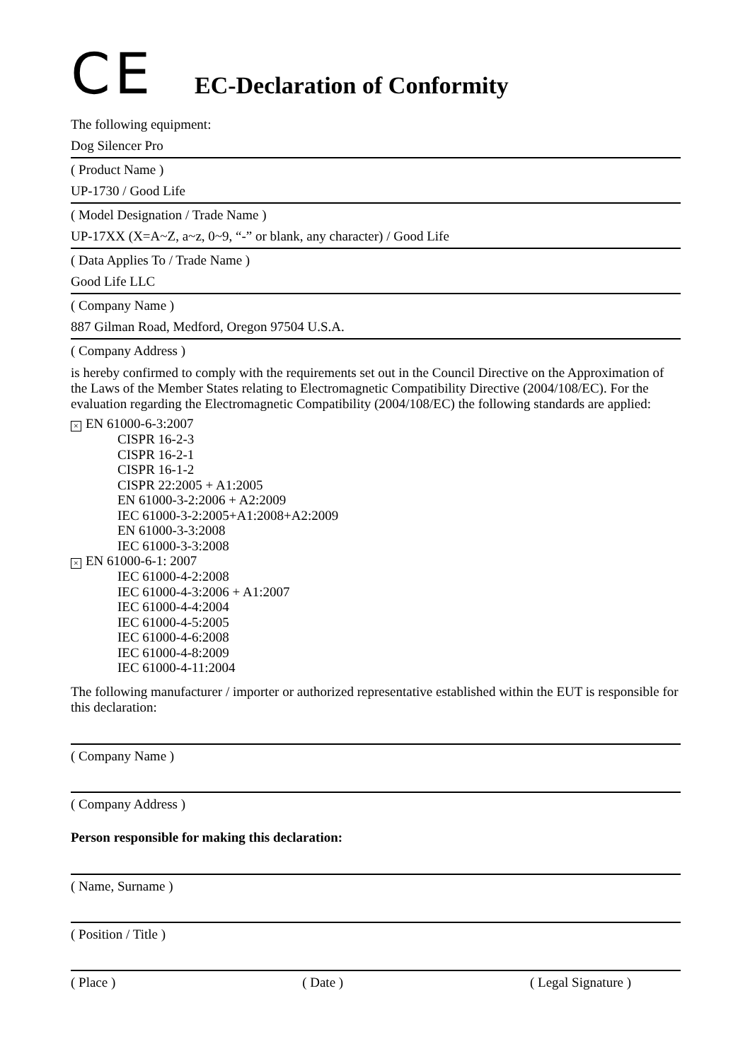CE
EC-Declaration of Conformity
The following equipment:
Dog Silencer Pro
( Product Name )
UP-1730 / Good Life
( Model Designation / Trade Name )
UP-17XX (X=A~Z, a~z, 0~9, “-” or blank, any character) / Good Life
( Data Applies To / Trade Name )
Good Life LLC
( Company Name )
887 Gilman Road, Medford, Oregon 97504 U.S.A.
( Company Address )
is hereby confirmed to comply with the requirements set out in the Council Directive on the Approximation of the Laws of the Member States relating to Electromagnetic Compatibility Directive (2004/108/EC). For the evaluation regarding the Electromagnetic Compatibility (2004/108/EC) the following standards are applied:
× EN 61000-6-3:2007
CISPR 16-2-3
CISPR 16-2-1
CISPR 16-1-2
CISPR 22:2005 + A1:2005
EN 61000-3-2:2006 + A2:2009
IEC 61000-3-2:2005+A1:2008+A2:2009
EN 61000-3-3:2008
IEC 61000-3-3:2008
× EN 61000-6-1: 2007
IEC 61000-4-2:2008
IEC 61000-4-3:2006 + A1:2007
IEC 61000-4-4:2004
IEC 61000-4-5:2005
IEC 61000-4-6:2008
IEC 61000-4-8:2009
IEC 61000-4-11:2004
The following manufacturer / importer or authorized representative established within the EUT is responsible for this declaration:
( Company Name )
( Company Address )
Person responsible for making this declaration:
( Name, Surname )
( Position / Title )
( Place ) ( Date ) ( Legal Signature )